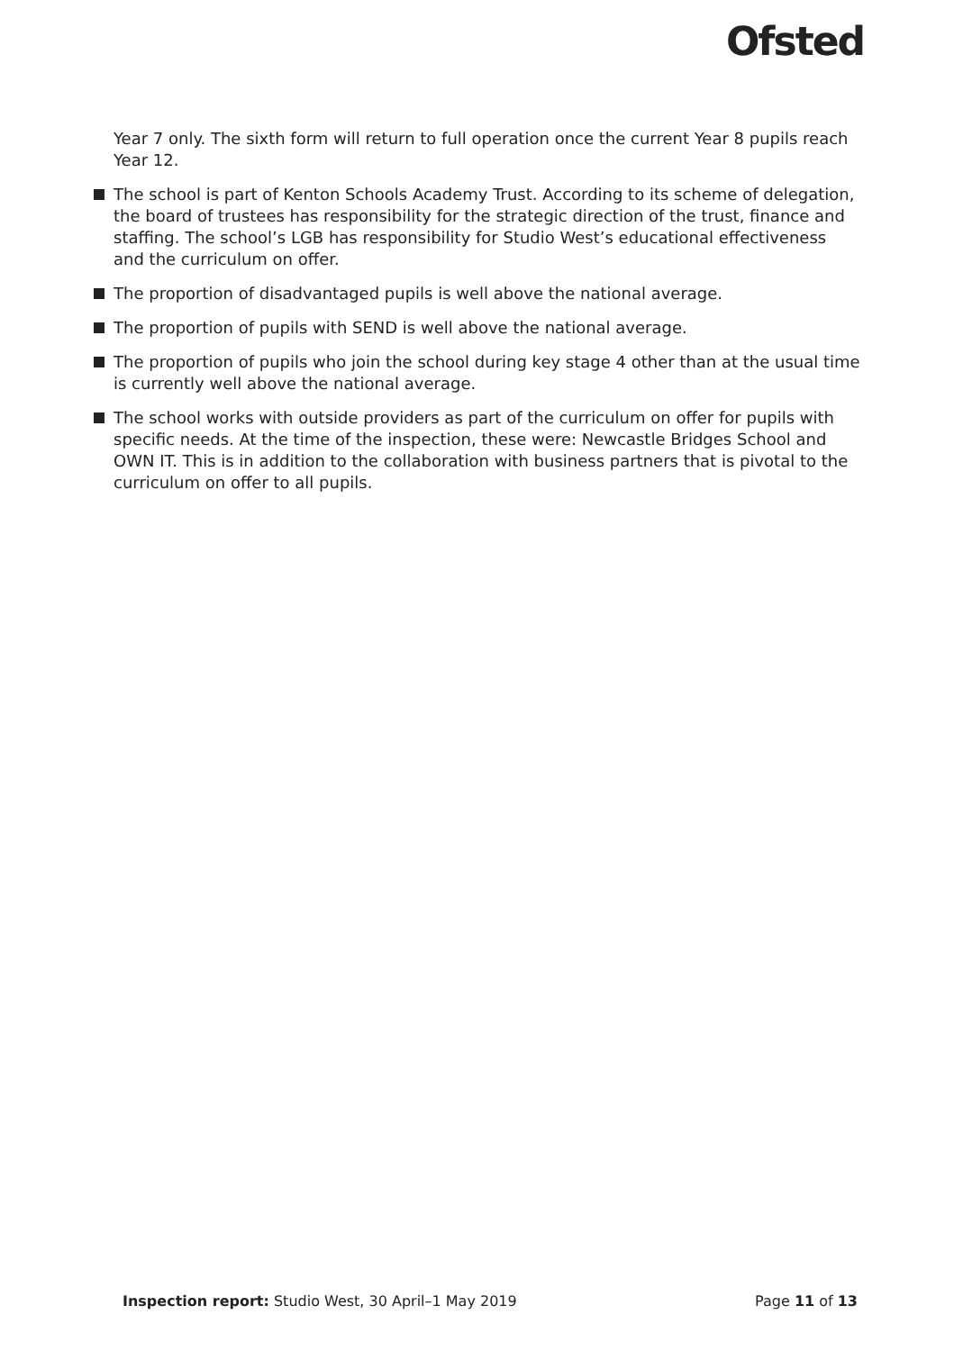Ofsted
Year 7 only. The sixth form will return to full operation once the current Year 8 pupils reach Year 12.
The school is part of Kenton Schools Academy Trust. According to its scheme of delegation, the board of trustees has responsibility for the strategic direction of the trust, finance and staffing. The school’s LGB has responsibility for Studio West’s educational effectiveness and the curriculum on offer.
The proportion of disadvantaged pupils is well above the national average.
The proportion of pupils with SEND is well above the national average.
The proportion of pupils who join the school during key stage 4 other than at the usual time is currently well above the national average.
The school works with outside providers as part of the curriculum on offer for pupils with specific needs. At the time of the inspection, these were: Newcastle Bridges School and OWN IT. This is in addition to the collaboration with business partners that is pivotal to the curriculum on offer to all pupils.
Inspection report: Studio West, 30 April–1 May 2019 Page 11 of 13